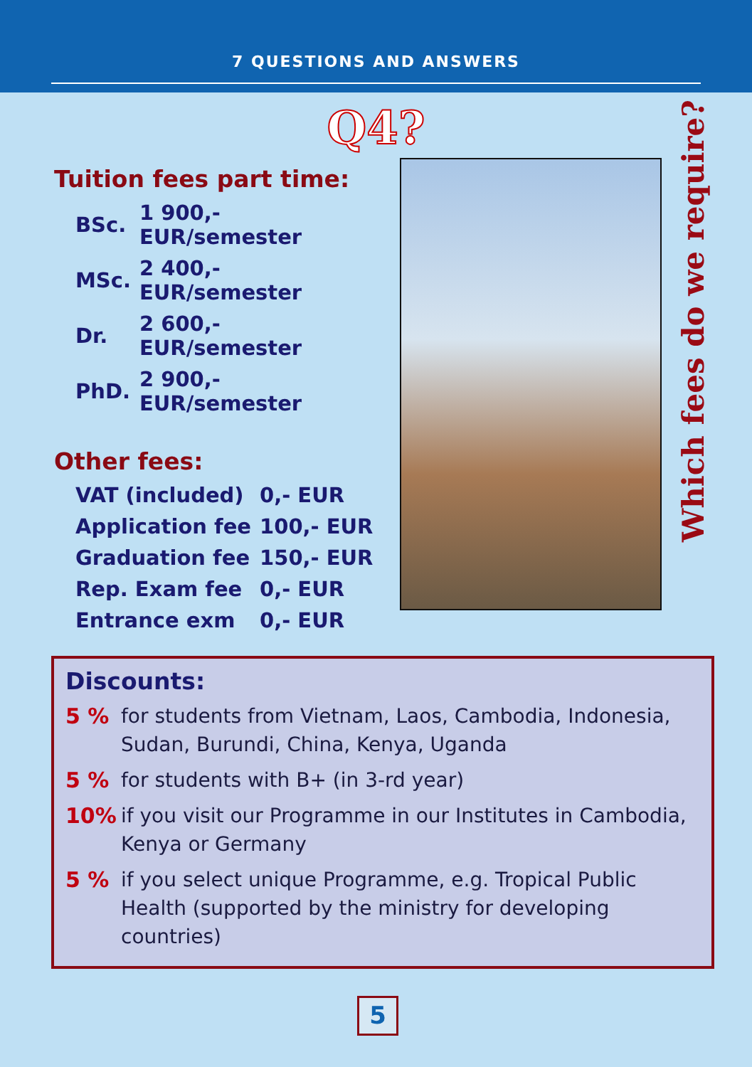7 QUESTIONS AND ANSWERS
Q4?
Tuition fees part time:
| BSc. | 1 900,- EUR/semester |
| MSc. | 2 400,- EUR/semester |
| Dr. | 2 600,- EUR/semester |
| PhD. | 2 900,- EUR/semester |
Other fees:
| VAT (included) | 0,- EUR |
| Application fee | 100,- EUR |
| Graduation fee | 150,- EUR |
| Rep. Exam fee | 0,- EUR |
| Entrance exm | 0,- EUR |
Which fees do we require?
Discounts:
5 % for students from Vietnam, Laos, Cambodia, Indonesia, Sudan, Burundi, China, Kenya, Uganda
5 % for students with B+ (in 3-rd year)
10% if you visit our Programme in our Institutes in Cambodia, Kenya or Germany
5 % if you select unique Programme, e.g. Tropical Public Health (supported by the ministry for developing countries)
5